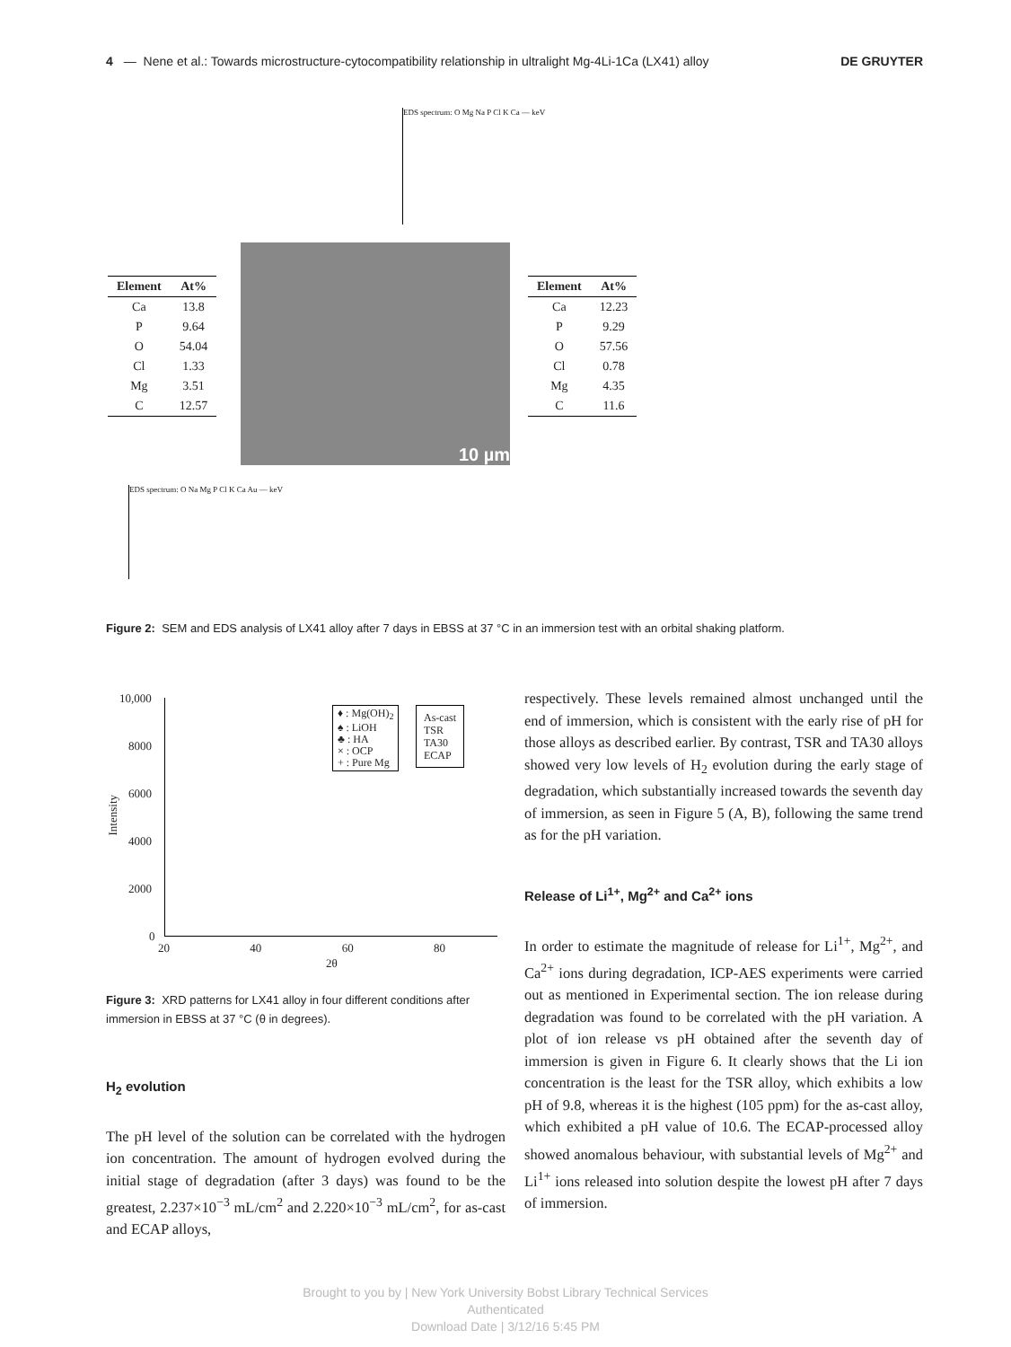4 — Nene et al.: Towards microstructure-cytocompatibility relationship in ultralight Mg-4Li-1Ca (LX41) alloy DE GRUYTER
EDS spectrum: O Mg Na P Cl K Ca — keV
10 µm
| Element | At% |
| --- | --- |
| Ca | 13.8 |
| P | 9.64 |
| O | 54.04 |
| Cl | 1.33 |
| Mg | 3.51 |
| C | 12.57 |
| Element | At% |
| --- | --- |
| Ca | 12.23 |
| P | 9.29 |
| O | 57.56 |
| Cl | 0.78 |
| Mg | 4.35 |
| C | 11.6 |
EDS spectrum: O Na Mg P Cl K Ca Au — keV
Figure 2: SEM and EDS analysis of LX41 alloy after 7 days in EBSS at 37 °C in an immersion test with an orbital shaking platform.
10,000
8000
6000
4000
2000
0
Intensity
20 40 60 80
2θ
♦ : Mg(OH)<sub>2</sub>
♠ : LiOH
♣ : HA
× : OCP
+ : Pure Mg
As-cast
TSR
TA30
ECAP
Figure 3: XRD patterns for LX41 alloy in four different conditions after immersion in EBSS at 37 °C (θ in degrees).
H<sub>2</sub> evolution
The pH level of the solution can be correlated with the hydrogen ion concentration. The amount of hydrogen evolved during the initial stage of degradation (after 3 days) was found to be the greatest, 2.237×10<sup>−3</sup> mL/cm<sup>2</sup> and 2.220×10<sup>−3</sup> mL/cm<sup>2</sup>, for as-cast and ECAP alloys,
respectively. These levels remained almost unchanged until the end of immersion, which is consistent with the early rise of pH for those alloys as described earlier. By contrast, TSR and TA30 alloys showed very low levels of H<sub>2</sub> evolution during the early stage of degradation, which substantially increased towards the seventh day of immersion, as seen in Figure 5 (A, B), following the same trend as for the pH variation.
Release of Li<sup>1+</sup>, Mg<sup>2+</sup> and Ca<sup>2+</sup> ions
In order to estimate the magnitude of release for Li<sup>1+</sup>, Mg<sup>2+</sup>, and Ca<sup>2+</sup> ions during degradation, ICP-AES experiments were carried out as mentioned in Experimental section. The ion release during degradation was found to be correlated with the pH variation. A plot of ion release vs pH obtained after the seventh day of immersion is given in Figure 6. It clearly shows that the Li ion concentration is the least for the TSR alloy, which exhibits a low pH of 9.8, whereas it is the highest (105 ppm) for the as-cast alloy, which exhibited a pH value of 10.6. The ECAP-processed alloy showed anomalous behaviour, with substantial levels of Mg<sup>2+</sup> and Li<sup>1+</sup> ions released into solution despite the lowest pH after 7 days of immersion.
Brought to you by | New York University Bobst Library Technical Services
Authenticated
Download Date | 3/12/16 5:45 PM